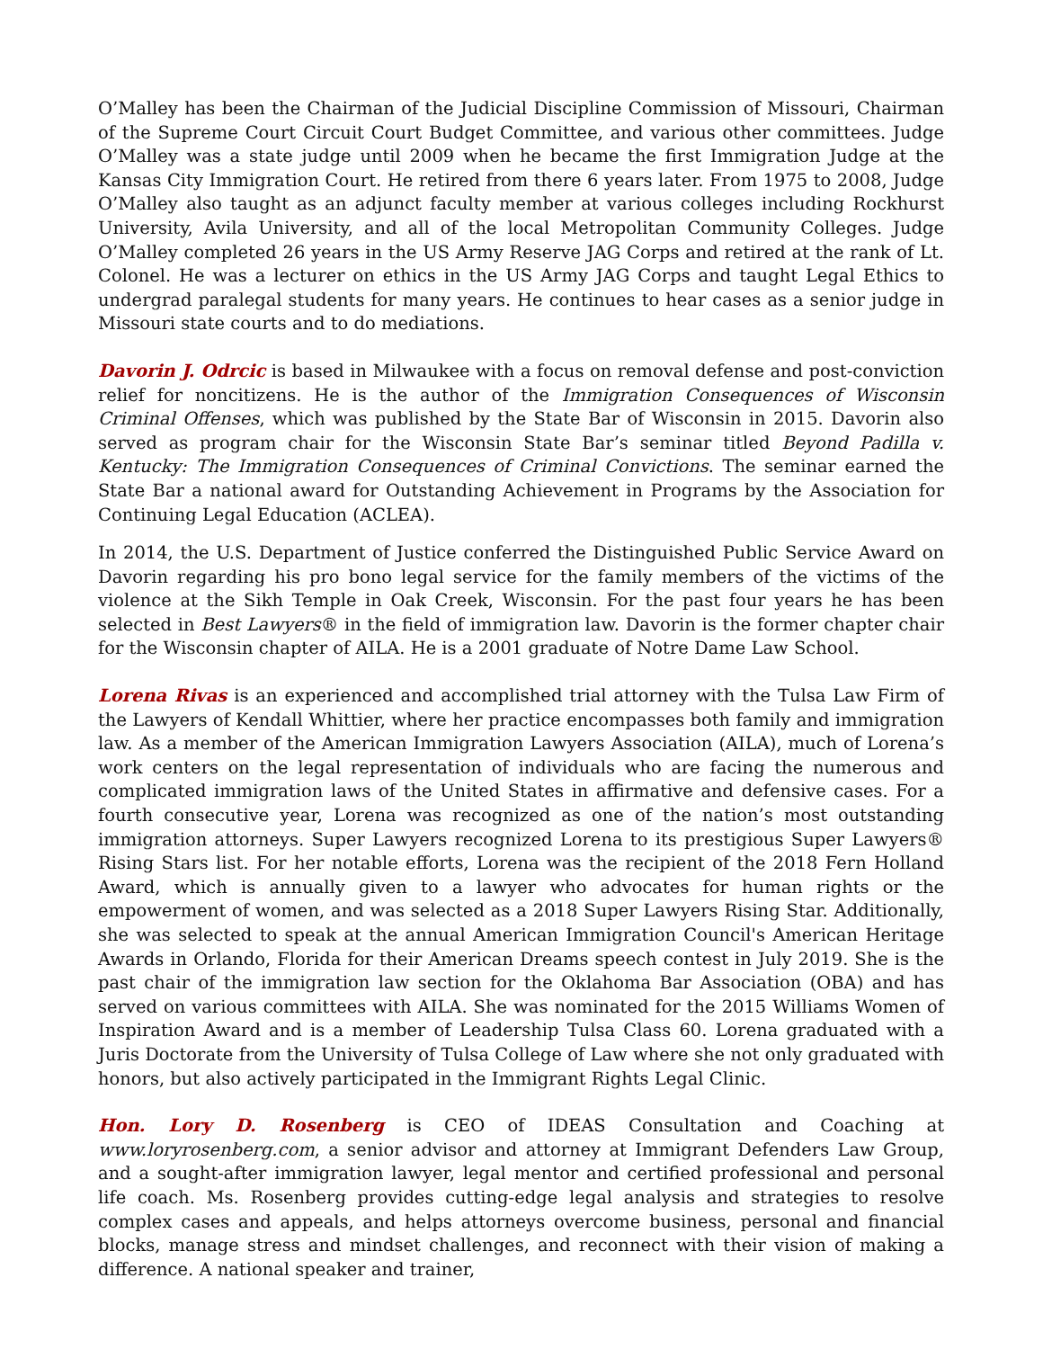O’Malley has been the Chairman of the Judicial Discipline Commission of Missouri, Chairman of the Supreme Court Circuit Court Budget Committee, and various other committees. Judge O’Malley was a state judge until 2009 when he became the first Immigration Judge at the Kansas City Immigration Court. He retired from there 6 years later. From 1975 to 2008, Judge O’Malley also taught as an adjunct faculty member at various colleges including Rockhurst University, Avila University, and all of the local Metropolitan Community Colleges. Judge O’Malley completed 26 years in the US Army Reserve JAG Corps and retired at the rank of Lt. Colonel. He was a lecturer on ethics in the US Army JAG Corps and taught Legal Ethics to undergrad paralegal students for many years. He continues to hear cases as a senior judge in Missouri state courts and to do mediations.
Davorin J. Odrcic is based in Milwaukee with a focus on removal defense and post-conviction relief for noncitizens. He is the author of the Immigration Consequences of Wisconsin Criminal Offenses, which was published by the State Bar of Wisconsin in 2015. Davorin also served as program chair for the Wisconsin State Bar’s seminar titled Beyond Padilla v. Kentucky: The Immigration Consequences of Criminal Convictions. The seminar earned the State Bar a national award for Outstanding Achievement in Programs by the Association for Continuing Legal Education (ACLEA).
In 2014, the U.S. Department of Justice conferred the Distinguished Public Service Award on Davorin regarding his pro bono legal service for the family members of the victims of the violence at the Sikh Temple in Oak Creek, Wisconsin. For the past four years he has been selected in Best Lawyers® in the field of immigration law. Davorin is the former chapter chair for the Wisconsin chapter of AILA. He is a 2001 graduate of Notre Dame Law School.
Lorena Rivas is an experienced and accomplished trial attorney with the Tulsa Law Firm of the Lawyers of Kendall Whittier, where her practice encompasses both family and immigration law. As a member of the American Immigration Lawyers Association (AILA), much of Lorena’s work centers on the legal representation of individuals who are facing the numerous and complicated immigration laws of the United States in affirmative and defensive cases. For a fourth consecutive year, Lorena was recognized as one of the nation’s most outstanding immigration attorneys. Super Lawyers recognized Lorena to its prestigious Super Lawyers® Rising Stars list. For her notable efforts, Lorena was the recipient of the 2018 Fern Holland Award, which is annually given to a lawyer who advocates for human rights or the empowerment of women, and was selected as a 2018 Super Lawyers Rising Star. Additionally, she was selected to speak at the annual American Immigration Council's American Heritage Awards in Orlando, Florida for their American Dreams speech contest in July 2019. She is the past chair of the immigration law section for the Oklahoma Bar Association (OBA) and has served on various committees with AILA. She was nominated for the 2015 Williams Women of Inspiration Award and is a member of Leadership Tulsa Class 60. Lorena graduated with a Juris Doctorate from the University of Tulsa College of Law where she not only graduated with honors, but also actively participated in the Immigrant Rights Legal Clinic.
Hon. Lory D. Rosenberg is CEO of IDEAS Consultation and Coaching at www.loryrosenberg.com, a senior advisor and attorney at Immigrant Defenders Law Group, and a sought-after immigration lawyer, legal mentor and certified professional and personal life coach. Ms. Rosenberg provides cutting-edge legal analysis and strategies to resolve complex cases and appeals, and helps attorneys overcome business, personal and financial blocks, manage stress and mindset challenges, and reconnect with their vision of making a difference. A national speaker and trainer,